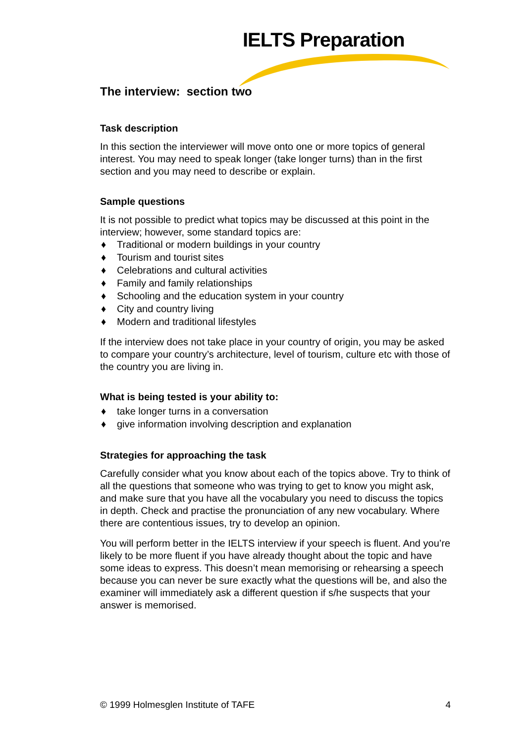IELTS Preparation
The interview: section two
Task description
In this section the interviewer will move onto one or more topics of general interest. You may need to speak longer (take longer turns) than in the first section and you may need to describe or explain.
Sample questions
It is not possible to predict what topics may be discussed at this point in the interview; however, some standard topics are:
♦ Traditional or modern buildings in your country
♦ Tourism and tourist sites
♦ Celebrations and cultural activities
♦ Family and family relationships
♦ Schooling and the education system in your country
♦ City and country living
♦ Modern and traditional lifestyles
If the interview does not take place in your country of origin, you may be asked to compare your country’s architecture, level of tourism, culture etc with those of the country you are living in.
What is being tested is your ability to:
♦ take longer turns in a conversation
♦ give information involving description and explanation
Strategies for approaching the task
Carefully consider what you know about each of the topics above. Try to think of all the questions that someone who was trying to get to know you might ask, and make sure that you have all the vocabulary you need to discuss the topics in depth. Check and practise the pronunciation of any new vocabulary. Where there are contentious issues, try to develop an opinion.
You will perform better in the IELTS interview if your speech is fluent. And you’re likely to be more fluent if you have already thought about the topic and have some ideas to express. This doesn’t mean memorising or rehearsing a speech because you can never be sure exactly what the questions will be, and also the examiner will immediately ask a different question if s/he suspects that your answer is memorised.
© 1999 Holmesglen Institute of TAFE 4